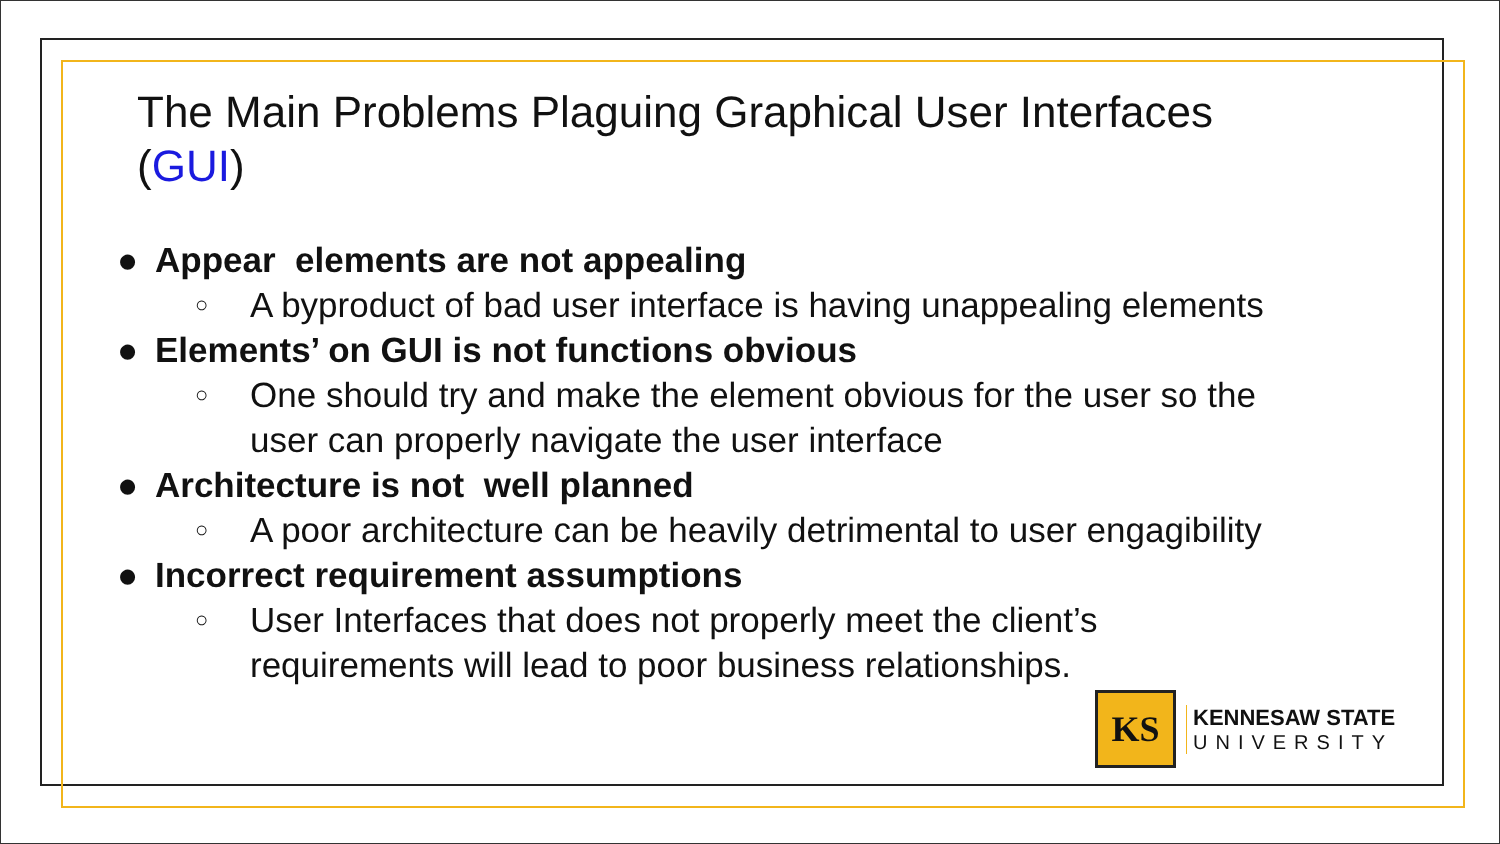The Main Problems Plaguing Graphical User Interfaces (GUI)
● Appear elements are not appealing
○ A byproduct of bad user interface is having unappealing elements
● Elements’ on GUI is not functions obvious
○ One should try and make the element obvious for the user so the
user can properly navigate the user interface
● Architecture is not well planned
○ A poor architecture can be heavily detrimental to user engagibility
● Incorrect requirement assumptions
○ User Interfaces that does not properly meet the client’s
requirements will lead to poor business relationships.
KS
KENNESAW STATE
UNIVERSITY